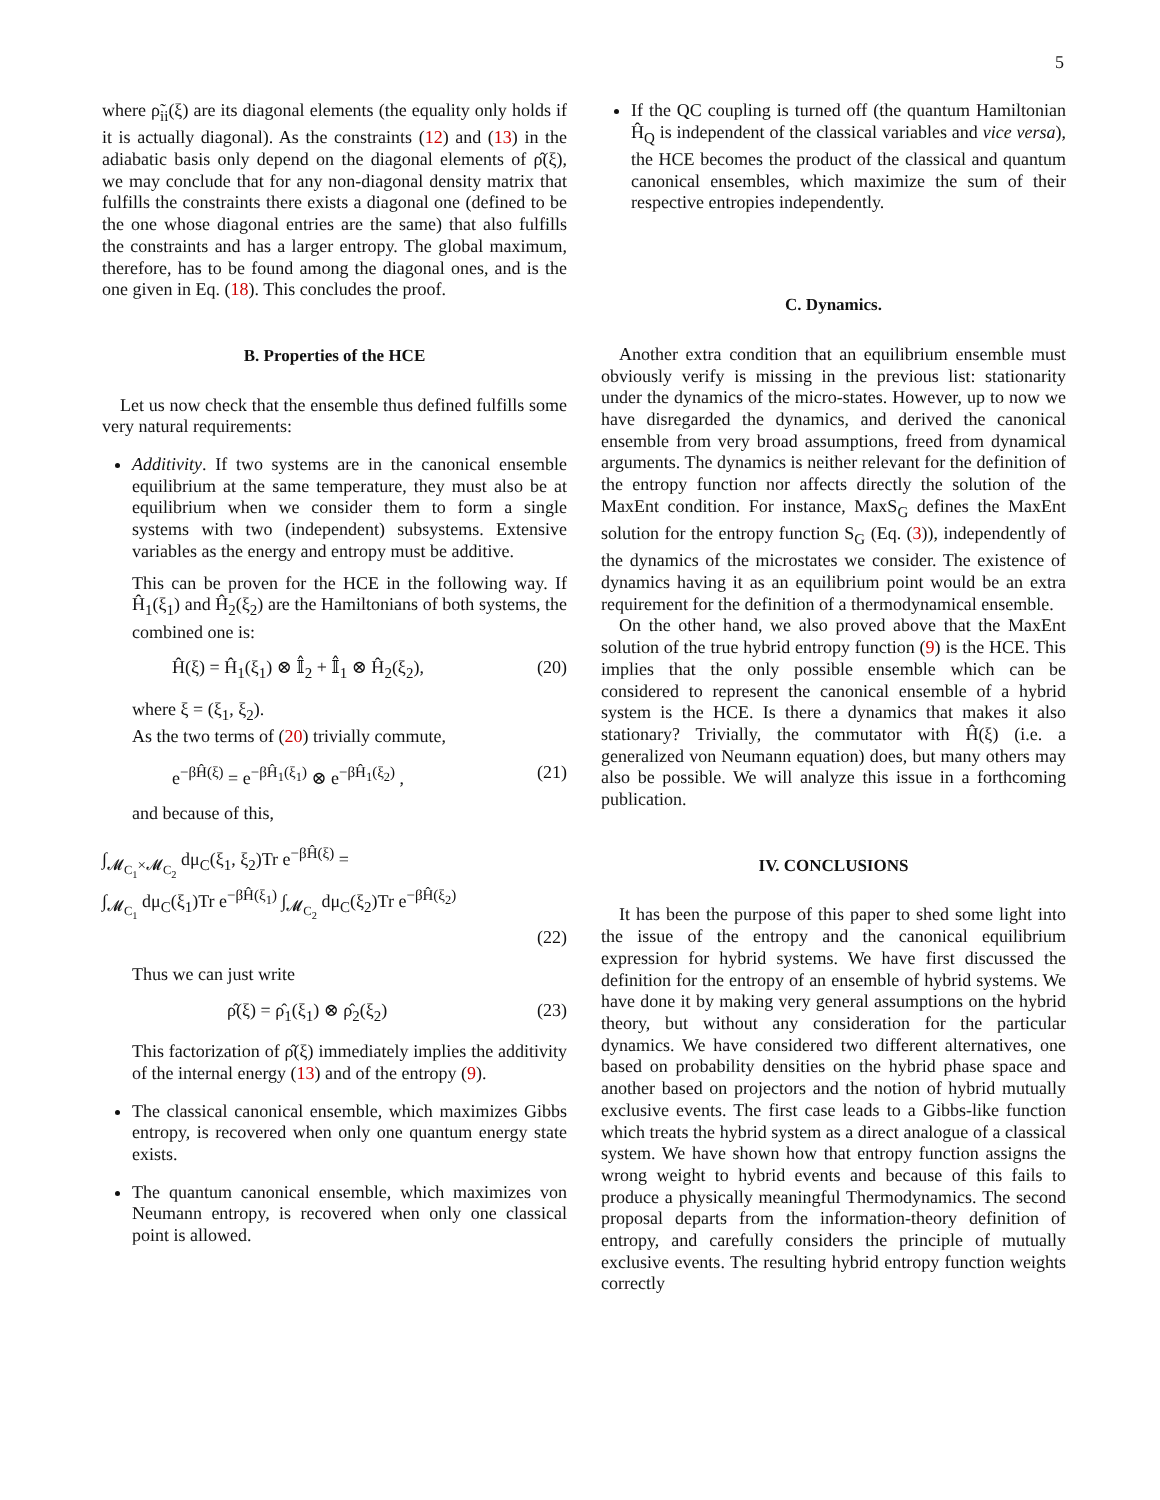5
where ρ̃<sub>ii</sub>(ξ) are its diagonal elements (the equality only holds if it is actually diagonal). As the constraints (12) and (13) in the adiabatic basis only depend on the diagonal elements of ρ̂(ξ), we may conclude that for any non-diagonal density matrix that fulfills the constraints there exists a diagonal one (defined to be the one whose diagonal entries are the same) that also fulfills the constraints and has a larger entropy. The global maximum, therefore, has to be found among the diagonal ones, and is the one given in Eq. (18). This concludes the proof.
B. Properties of the HCE
Let us now check that the ensemble thus defined fulfills some very natural requirements:
Additivity. If two systems are in the canonical ensemble equilibrium at the same temperature, they must also be at equilibrium when we consider them to form a single systems with two (independent) subsystems. Extensive variables as the energy and entropy must be additive.
This can be proven for the HCE in the following way. If Ĥ<sub>1</sub>(ξ<sub>1</sub>) and Ĥ<sub>2</sub>(ξ<sub>2</sub>) are the Hamiltonians of both systems, the combined one is:
Ĥ(ξ) = Ĥ<sub>1</sub>(ξ<sub>1</sub>) ⊗ 𝕀̂<sub>2</sub> + 𝕀̂<sub>1</sub> ⊗ Ĥ<sub>2</sub>(ξ<sub>2</sub>), (20)
where ξ = (ξ<sub>1</sub>, ξ<sub>2</sub>).
As the two terms of (20) trivially commute,
e<sup>−βĤ(ξ)</sup> = e<sup>−βĤ<sub>1</sub>(ξ<sub>1</sub>)</sup> ⊗ e<sup>−βĤ<sub>1</sub>(ξ<sub>2</sub>)</sup> , (21)
and because of this,
∫<sub>𝓜<sub>C<sub>1</sub></sub>×𝓜<sub>C<sub>2</sub></sub></sub> dμ<sub>C</sub>(ξ<sub>1</sub>, ξ<sub>2</sub>)Tr e<sup>−βĤ(ξ)</sup> =
∫<sub>𝓜<sub>C<sub>1</sub></sub></sub> dμ<sub>C</sub>(ξ<sub>1</sub>)Tr e<sup>−βĤ(ξ<sub>1</sub>)</sup> ∫<sub>𝓜<sub>C<sub>2</sub></sub></sub> dμ<sub>C</sub>(ξ<sub>2</sub>)Tr e<sup>−βĤ(ξ<sub>2</sub>)</sup>
(22)
Thus we can just write
ρ̂(ξ) = ρ̂<sub>1</sub>(ξ<sub>1</sub>) ⊗ ρ̂<sub>2</sub>(ξ<sub>2</sub>) (23)
This factorization of ρ̂(ξ) immediately implies the additivity of the internal energy (13) and of the entropy (9).
The classical canonical ensemble, which maximizes Gibbs entropy, is recovered when only one quantum energy state exists.
The quantum canonical ensemble, which maximizes von Neumann entropy, is recovered when only one classical point is allowed.
If the QC coupling is turned off (the quantum Hamiltonian Ĥ<sub>Q</sub> is independent of the classical variables and vice versa), the HCE becomes the product of the classical and quantum canonical ensembles, which maximize the sum of their respective entropies independently.
C. Dynamics.
Another extra condition that an equilibrium ensemble must obviously verify is missing in the previous list: stationarity under the dynamics of the micro-states. However, up to now we have disregarded the dynamics, and derived the canonical ensemble from very broad assumptions, freed from dynamical arguments. The dynamics is neither relevant for the definition of the entropy function nor affects directly the solution of the MaxEnt condition. For instance, MaxS<sub>G</sub> defines the MaxEnt solution for the entropy function S<sub>G</sub> (Eq. (3)), independently of the dynamics of the microstates we consider. The existence of dynamics having it as an equilibrium point would be an extra requirement for the definition of a thermodynamical ensemble.
On the other hand, we also proved above that the MaxEnt solution of the true hybrid entropy function (9) is the HCE. This implies that the only possible ensemble which can be considered to represent the canonical ensemble of a hybrid system is the HCE. Is there a dynamics that makes it also stationary? Trivially, the commutator with Ĥ(ξ) (i.e. a generalized von Neumann equation) does, but many others may also be possible. We will analyze this issue in a forthcoming publication.
IV. CONCLUSIONS
It has been the purpose of this paper to shed some light into the issue of the entropy and the canonical equilibrium expression for hybrid systems. We have first discussed the definition for the entropy of an ensemble of hybrid systems. We have done it by making very general assumptions on the hybrid theory, but without any consideration for the particular dynamics. We have considered two different alternatives, one based on probability densities on the hybrid phase space and another based on projectors and the notion of hybrid mutually exclusive events. The first case leads to a Gibbs-like function which treats the hybrid system as a direct analogue of a classical system. We have shown how that entropy function assigns the wrong weight to hybrid events and because of this fails to produce a physically meaningful Thermodynamics. The second proposal departs from the information-theory definition of entropy, and carefully considers the principle of mutually exclusive events. The resulting hybrid entropy function weights correctly